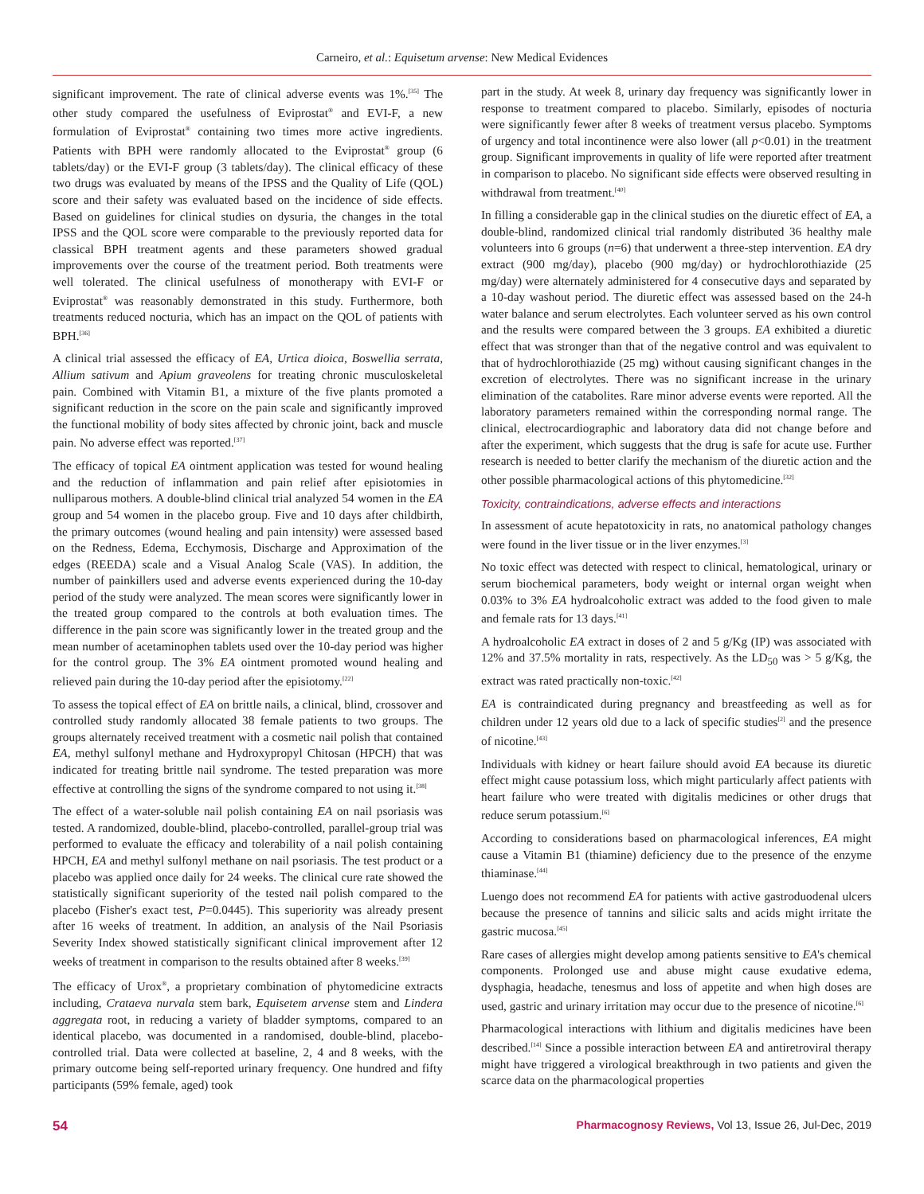Carneiro, et al.: Equisetum arvense: New Medical Evidences
significant improvement. The rate of clinical adverse events was 1%.<sup>[35]</sup> The other study compared the usefulness of Eviprostat<sup>®</sup> and EVI-F, a new formulation of Eviprostat<sup>®</sup> containing two times more active ingredients. Patients with BPH were randomly allocated to the Eviprostat<sup>®</sup> group (6 tablets/day) or the EVI-F group (3 tablets/day). The clinical efficacy of these two drugs was evaluated by means of the IPSS and the Quality of Life (QOL) score and their safety was evaluated based on the incidence of side effects. Based on guidelines for clinical studies on dysuria, the changes in the total IPSS and the QOL score were comparable to the previously reported data for classical BPH treatment agents and these parameters showed gradual improvements over the course of the treatment period. Both treatments were well tolerated. The clinical usefulness of monotherapy with EVI-F or Eviprostat<sup>®</sup> was reasonably demonstrated in this study. Furthermore, both treatments reduced nocturia, which has an impact on the QOL of patients with BPH.<sup>[36]</sup>
A clinical trial assessed the efficacy of EA, Urtica dioica, Boswellia serrata, Allium sativum and Apium graveolens for treating chronic musculoskeletal pain. Combined with Vitamin B1, a mixture of the five plants promoted a significant reduction in the score on the pain scale and significantly improved the functional mobility of body sites affected by chronic joint, back and muscle pain. No adverse effect was reported.<sup>[37]</sup>
The efficacy of topical EA ointment application was tested for wound healing and the reduction of inflammation and pain relief after episiotomies in nulliparous mothers. A double-blind clinical trial analyzed 54 women in the EA group and 54 women in the placebo group. Five and 10 days after childbirth, the primary outcomes (wound healing and pain intensity) were assessed based on the Redness, Edema, Ecchymosis, Discharge and Approximation of the edges (REEDA) scale and a Visual Analog Scale (VAS). In addition, the number of painkillers used and adverse events experienced during the 10-day period of the study were analyzed. The mean scores were significantly lower in the treated group compared to the controls at both evaluation times. The difference in the pain score was significantly lower in the treated group and the mean number of acetaminophen tablets used over the 10-day period was higher for the control group. The 3% EA ointment promoted wound healing and relieved pain during the 10-day period after the episiotomy.<sup>[22]</sup>
To assess the topical effect of EA on brittle nails, a clinical, blind, crossover and controlled study randomly allocated 38 female patients to two groups. The groups alternately received treatment with a cosmetic nail polish that contained EA, methyl sulfonyl methane and Hydroxypropyl Chitosan (HPCH) that was indicated for treating brittle nail syndrome. The tested preparation was more effective at controlling the signs of the syndrome compared to not using it.<sup>[38]</sup>
The effect of a water-soluble nail polish containing EA on nail psoriasis was tested. A randomized, double-blind, placebo-controlled, parallel-group trial was performed to evaluate the efficacy and tolerability of a nail polish containing HPCH, EA and methyl sulfonyl methane on nail psoriasis. The test product or a placebo was applied once daily for 24 weeks. The clinical cure rate showed the statistically significant superiority of the tested nail polish compared to the placebo (Fisher's exact test, P=0.0445). This superiority was already present after 16 weeks of treatment. In addition, an analysis of the Nail Psoriasis Severity Index showed statistically significant clinical improvement after 12 weeks of treatment in comparison to the results obtained after 8 weeks.<sup>[39]</sup>
The efficacy of Urox<sup>®</sup>, a proprietary combination of phytomedicine extracts including, Crataeva nurvala stem bark, Equisetem arvense stem and Lindera aggregata root, in reducing a variety of bladder symptoms, compared to an identical placebo, was documented in a randomised, double-blind, placebo-controlled trial. Data were collected at baseline, 2, 4 and 8 weeks, with the primary outcome being self-reported urinary frequency. One hundred and fifty participants (59% female, aged) took
part in the study. At week 8, urinary day frequency was significantly lower in response to treatment compared to placebo. Similarly, episodes of nocturia were significantly fewer after 8 weeks of treatment versus placebo. Symptoms of urgency and total incontinence were also lower (all p<0.01) in the treatment group. Significant improvements in quality of life were reported after treatment in comparison to placebo. No significant side effects were observed resulting in withdrawal from treatment.<sup>[40]</sup>
In filling a considerable gap in the clinical studies on the diuretic effect of EA, a double-blind, randomized clinical trial randomly distributed 36 healthy male volunteers into 6 groups (n=6) that underwent a three-step intervention. EA dry extract (900 mg/day), placebo (900 mg/day) or hydrochlorothiazide (25 mg/day) were alternately administered for 4 consecutive days and separated by a 10-day washout period. The diuretic effect was assessed based on the 24-h water balance and serum electrolytes. Each volunteer served as his own control and the results were compared between the 3 groups. EA exhibited a diuretic effect that was stronger than that of the negative control and was equivalent to that of hydrochlorothiazide (25 mg) without causing significant changes in the excretion of electrolytes. There was no significant increase in the urinary elimination of the catabolites. Rare minor adverse events were reported. All the laboratory parameters remained within the corresponding normal range. The clinical, electrocardiographic and laboratory data did not change before and after the experiment, which suggests that the drug is safe for acute use. Further research is needed to better clarify the mechanism of the diuretic action and the other possible pharmacological actions of this phytomedicine.<sup>[32]</sup>
Toxicity, contraindications, adverse effects and interactions
In assessment of acute hepatotoxicity in rats, no anatomical pathology changes were found in the liver tissue or in the liver enzymes.<sup>[3]</sup>
No toxic effect was detected with respect to clinical, hematological, urinary or serum biochemical parameters, body weight or internal organ weight when 0.03% to 3% EA hydroalcoholic extract was added to the food given to male and female rats for 13 days.<sup>[41]</sup>
A hydroalcoholic EA extract in doses of 2 and 5 g/Kg (IP) was associated with 12% and 37.5% mortality in rats, respectively. As the LD<sub>50</sub> was > 5 g/Kg, the extract was rated practically non-toxic.<sup>[42]</sup>
EA is contraindicated during pregnancy and breastfeeding as well as for children under 12 years old due to a lack of specific studies<sup>[2]</sup> and the presence of nicotine.<sup>[43]</sup>
Individuals with kidney or heart failure should avoid EA because its diuretic effect might cause potassium loss, which might particularly affect patients with heart failure who were treated with digitalis medicines or other drugs that reduce serum potassium.<sup>[6]</sup>
According to considerations based on pharmacological inferences, EA might cause a Vitamin B1 (thiamine) deficiency due to the presence of the enzyme thiaminase.<sup>[44]</sup>
Luengo does not recommend EA for patients with active gastroduodenal ulcers because the presence of tannins and silicic salts and acids might irritate the gastric mucosa.<sup>[45]</sup>
Rare cases of allergies might develop among patients sensitive to EA's chemical components. Prolonged use and abuse might cause exudative edema, dysphagia, headache, tenesmus and loss of appetite and when high doses are used, gastric and urinary irritation may occur due to the presence of nicotine.<sup>[6]</sup>
Pharmacological interactions with lithium and digitalis medicines have been described.<sup>[14]</sup> Since a possible interaction between EA and antiretroviral therapy might have triggered a virological breakthrough in two patients and given the scarce data on the pharmacological properties
54 Pharmacognosy Reviews, Vol 13, Issue 26, Jul-Dec, 2019